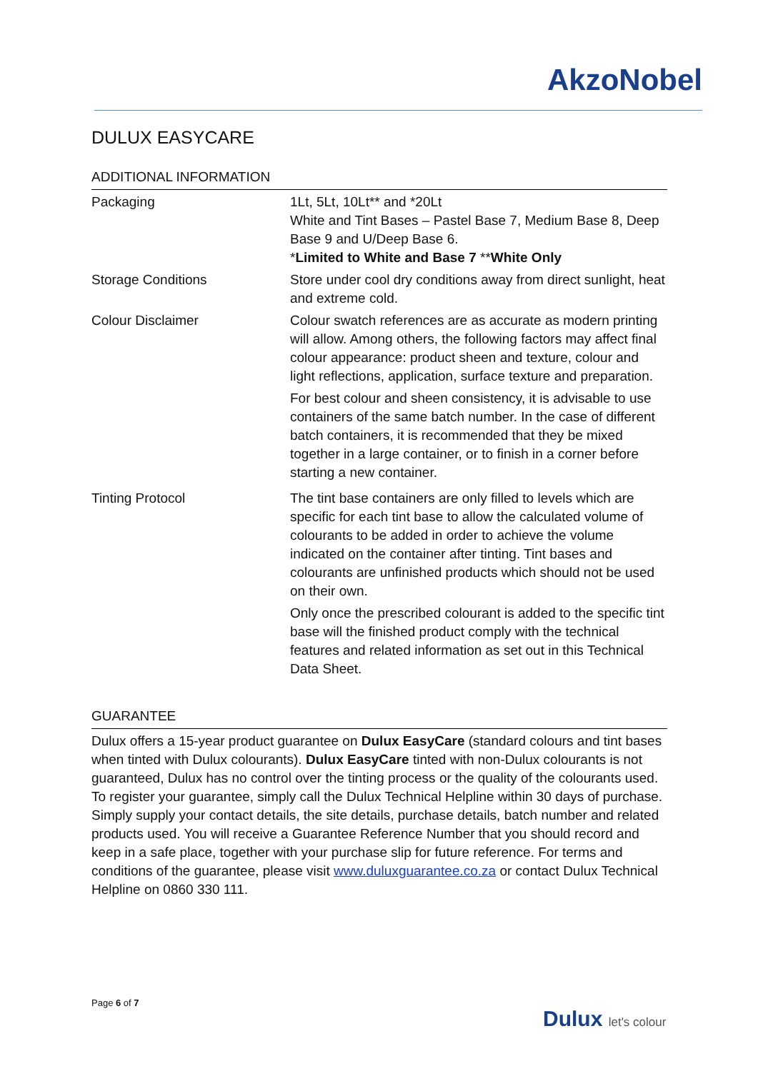AkzoNobel
DULUX EASYCARE
ADDITIONAL INFORMATION
| Packaging | 1Lt, 5Lt, 10Lt** and *20Lt White and Tint Bases – Pastel Base 7, Medium Base 8, Deep Base 9 and U/Deep Base 6. * Limited to White and Base 7 ** White Only |
| Storage Conditions | Store under cool dry conditions away from direct sunlight, heat and extreme cold. |
| Colour Disclaimer | Colour swatch references are as accurate as modern printing will allow. Among others, the following factors may affect final colour appearance: product sheen and texture, colour and light reflections, application, surface texture and preparation. For best colour and sheen consistency, it is advisable to use containers of the same batch number. In the case of different batch containers, it is recommended that they be mixed together in a large container, or to finish in a corner before starting a new container. |
| Tinting Protocol | The tint base containers are only filled to levels which are specific for each tint base to allow the calculated volume of colourants to be added in order to achieve the volume indicated on the container after tinting. Tint bases and colourants are unfinished products which should not be used on their own. Only once the prescribed colourant is added to the specific tint base will the finished product comply with the technical features and related information as set out in this Technical Data Sheet. |
GUARANTEE
Dulux offers a 15-year product guarantee on Dulux EasyCare (standard colours and tint bases when tinted with Dulux colourants). Dulux EasyCare tinted with non-Dulux colourants is not guaranteed, Dulux has no control over the tinting process or the quality of the colourants used. To register your guarantee, simply call the Dulux Technical Helpline within 30 days of purchase. Simply supply your contact details, the site details, purchase details, batch number and related products used. You will receive a Guarantee Reference Number that you should record and keep in a safe place, together with your purchase slip for future reference. For terms and conditions of the guarantee, please visit www.duluxguarantee.co.za or contact Dulux Technical Helpline on 0860 330 111.
Page 6 of 7
Dulux let's colour